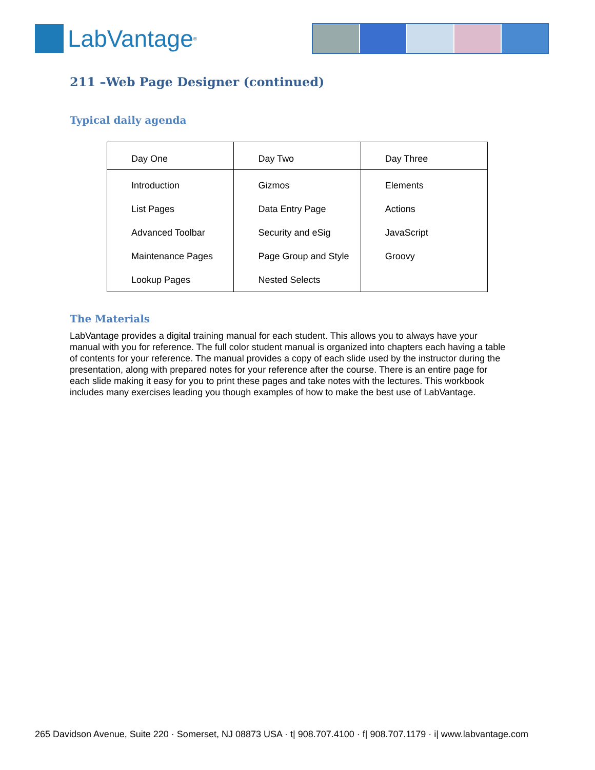LabVantage<sup>®</sup>
211 –Web Page Designer (continued)
Typical daily agenda
| Day One | Day Two | Day Three |
| --- | --- | --- |
| Introduction | Gizmos | Elements |
| List Pages | Data Entry Page | Actions |
| Advanced Toolbar | Security and eSig | JavaScript |
| Maintenance Pages | Page Group and Style | Groovy |
| Lookup Pages | Nested Selects | |
The Materials
LabVantage provides a digital training manual for each student. This allows you to always have your manual with you for reference. The full color student manual is organized into chapters each having a table of contents for your reference. The manual provides a copy of each slide used by the instructor during the presentation, along with prepared notes for your reference after the course. There is an entire page for each slide making it easy for you to print these pages and take notes with the lectures. This workbook includes many exercises leading you though examples of how to make the best use of LabVantage.
265 Davidson Avenue, Suite 220 · Somerset, NJ 08873 USA · t| 908.707.4100 · f| 908.707.1179 · i| www.labvantage.com